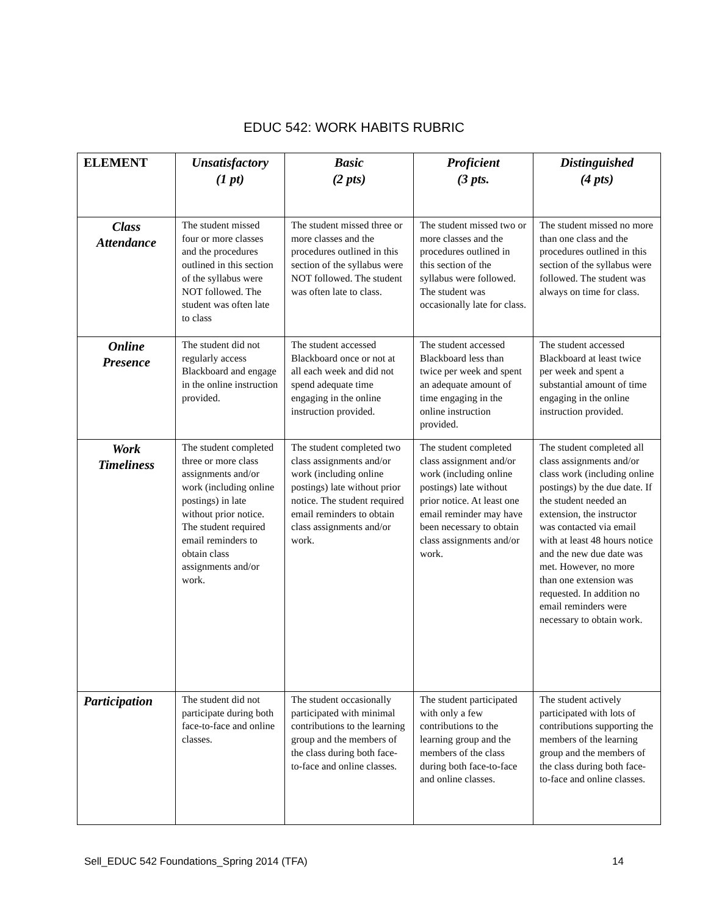EDUC 542: WORK HABITS RUBRIC
| ELEMENT | Unsatisfactory (1 pt) | Basic (2 pts) | Proficient (3 pts. | Distinguished (4 pts) |
| --- | --- | --- | --- | --- |
| Class Attendance | The student missed four or more classes and the procedures outlined in this section of the syllabus were NOT followed. The student was often late to class | The student missed three or more classes and the procedures outlined in this section of the syllabus were NOT followed. The student was often late to class. | The student missed two or more classes and the procedures outlined in this section of the syllabus were followed. The student was occasionally late for class. | The student missed no more than one class and the procedures outlined in this section of the syllabus were followed. The student was always on time for class. |
| Online Presence | The student did not regularly access Blackboard and engage in the online instruction provided. | The student accessed Blackboard once or not at all each week and did not spend adequate time engaging in the online instruction provided. | The student accessed Blackboard less than twice per week and spent an adequate amount of time engaging in the online instruction provided. | The student accessed Blackboard at least twice per week and spent a substantial amount of time engaging in the online instruction provided. |
| Work Timeliness | The student completed three or more class assignments and/or work (including online postings) in late without prior notice. The student required email reminders to obtain class assignments and/or work. | The student completed two class assignments and/or work (including online postings) late without prior notice. The student required email reminders to obtain class assignments and/or work. | The student completed class assignment and/or work (including online postings) late without prior notice. At least one email reminder may have been necessary to obtain class assignments and/or work. | The student completed all class assignments and/or class work (including online postings) by the due date. If the student needed an extension, the instructor was contacted via email with at least 48 hours notice and the new due date was met. However, no more than one extension was requested. In addition no email reminders were necessary to obtain work. |
| Participation | The student did not participate during both face-to-face and online classes. | The student occasionally participated with minimal contributions to the learning group and the members of the class during both face-to-face and online classes. | The student participated with only a few contributions to the learning group and the members of the class during both face-to-face and online classes. | The student actively participated with lots of contributions supporting the members of the learning group and the members of the class during both face-to-face and online classes. |
Sell_EDUC 542 Foundations_Spring 2014 (TFA) 14